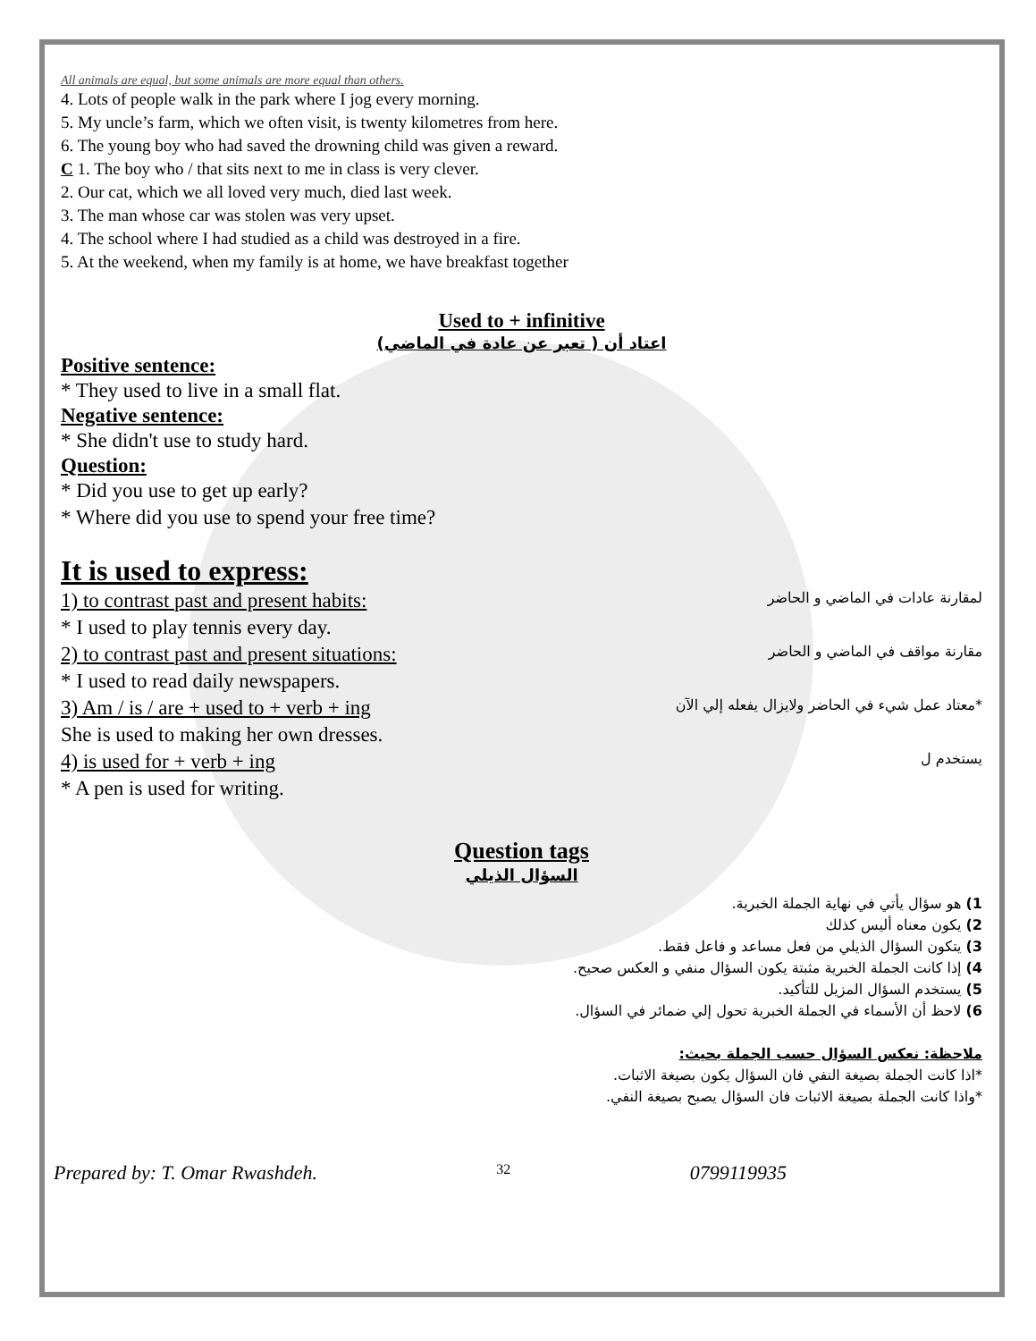All animals are equal, but some animals are more equal than others.
4. Lots of people walk in the park where I jog every morning.
5. My uncle’s farm, which we often visit, is twenty kilometres from here.
6. The young boy who had saved the drowning child was given a reward.
C 1. The boy who / that sits next to me in class is very clever.
2. Our cat, which we all loved very much, died last week.
3. The man whose car was stolen was very upset.
4. The school where I had studied as a child was destroyed in a fire.
5. At the weekend, when my family is at home, we have breakfast together
Used to + infinitive
اعتاد أن ( تعبر عن عادة في الماضي)
Positive sentence:
* They used to live in a small flat.
Negative sentence:
* She didn't use to study hard.
Question:
* Did you use to get up early?
* Where did you use to spend your free time?
It is used to express:
1) to contrast past and present habits:
لمقارنة عادات في الماضي و الحاضر
* I used to play tennis every day.
2) to contrast past and present situations:
مقارنة مواقف في الماضي و الحاضر
* I used to read daily newspapers.
3) Am / is / are + used to + verb + ing
*معتاد عمل شيء في الحاضر ولايزال يفعله إلي الآن
She is used to making her own dresses.
4) is used for + verb + ing
يستخدم ل
* A pen is used for writing.
Question tags
السؤال الذيلي
1) هو سؤال يأتي في نهاية الجملة الخبرية.
2) يكون معناه أليس كذلك
3) يتكون السؤال الذيلي من فعل مساعد و فاعل فقط.
4) إذا كانت الجملة الخبرية مثبتة يكون السؤال منفي و العكس صحيح.
5) يستخدم السؤال المزيل للتأكيد.
6) لاحظ أن الأسماء في الجملة الخبرية تحول إلي ضمائر في السؤال.
ملاحظة: نعكس السؤال حسب الجملة بحيث:
*اذا كانت الجملة بصيغة النفي فان السؤال يكون بصيغة الاثبات.
*واذا كانت الجملة بصيغة الاثبات فان السؤال يصبح بصيغة النفي.
Prepared by: T. Omar Rwashdeh. 32 0799119935